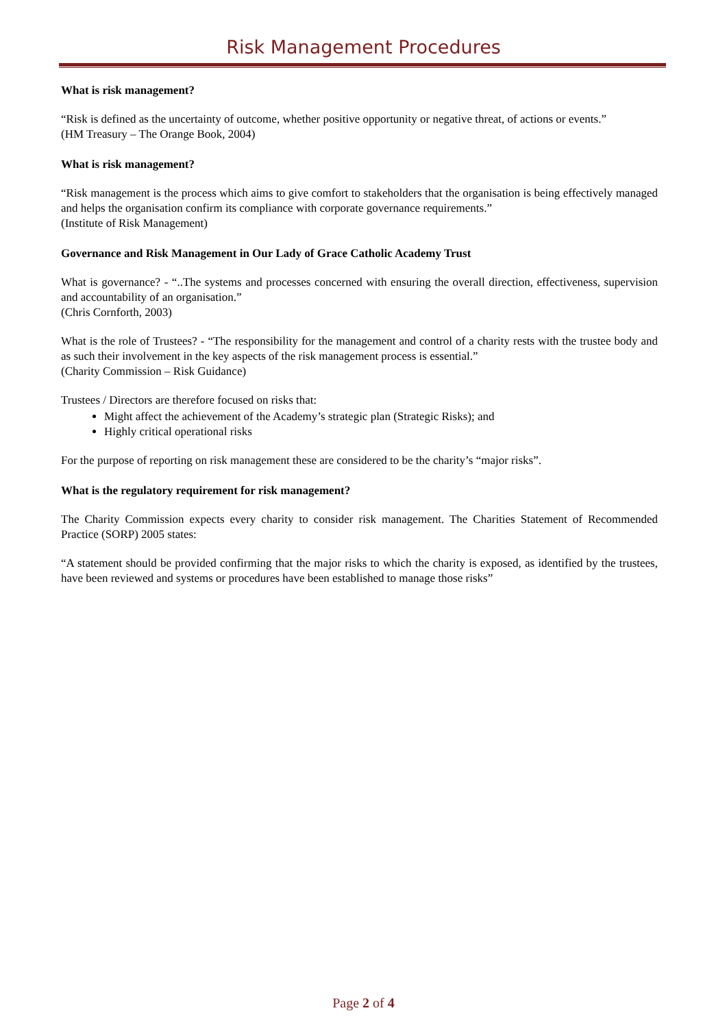Risk Management Procedures
What is risk management?
“Risk is defined as the uncertainty of outcome, whether positive opportunity or negative threat, of actions or events.”
(HM Treasury – The Orange Book, 2004)
What is risk management?
“Risk management is the process which aims to give comfort to stakeholders that the organisation is being effectively managed and helps the organisation confirm its compliance with corporate governance requirements.”
(Institute of Risk Management)
Governance and Risk Management in Our Lady of Grace Catholic Academy Trust
What is governance? - “..The systems and processes concerned with ensuring the overall direction, effectiveness, supervision and accountability of an organisation.”
(Chris Cornforth, 2003)
What is the role of Trustees? - “The responsibility for the management and control of a charity rests with the trustee body and as such their involvement in the key aspects of the risk management process is essential.”
(Charity Commission – Risk Guidance)
Trustees / Directors are therefore focused on risks that:
Might affect the achievement of the Academy’s strategic plan (Strategic Risks); and
Highly critical operational risks
For the purpose of reporting on risk management these are considered to be the charity’s “major risks”.
What is the regulatory requirement for risk management?
The Charity Commission expects every charity to consider risk management. The Charities Statement of Recommended Practice (SORP) 2005 states:
“A statement should be provided confirming that the major risks to which the charity is exposed, as identified by the trustees, have been reviewed and systems or procedures have been established to manage those risks”
Page 2 of 4